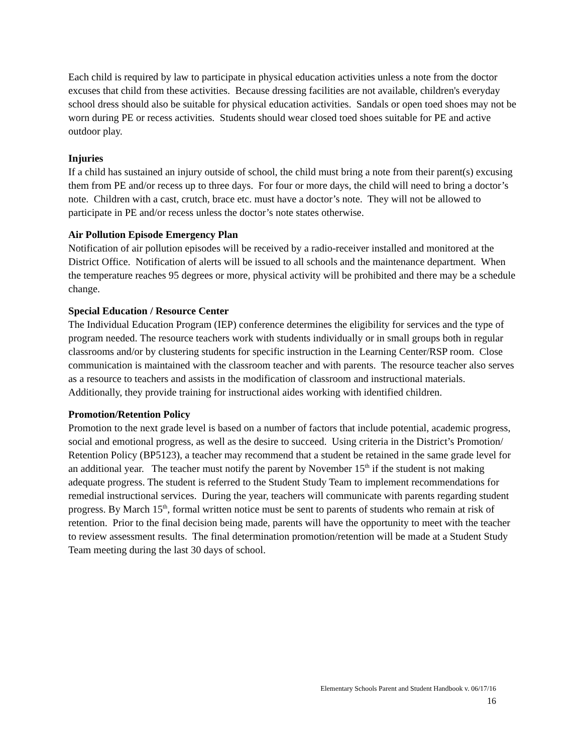Each child is required by law to participate in physical education activities unless a note from the doctor excuses that child from these activities. Because dressing facilities are not available, children's everyday school dress should also be suitable for physical education activities. Sandals or open toed shoes may not be worn during PE or recess activities. Students should wear closed toed shoes suitable for PE and active outdoor play.
Injuries
If a child has sustained an injury outside of school, the child must bring a note from their parent(s) excusing them from PE and/or recess up to three days. For four or more days, the child will need to bring a doctor’s note. Children with a cast, crutch, brace etc. must have a doctor’s note. They will not be allowed to participate in PE and/or recess unless the doctor’s note states otherwise.
Air Pollution Episode Emergency Plan
Notification of air pollution episodes will be received by a radio-receiver installed and monitored at the District Office. Notification of alerts will be issued to all schools and the maintenance department. When the temperature reaches 95 degrees or more, physical activity will be prohibited and there may be a schedule change.
Special Education / Resource Center
The Individual Education Program (IEP) conference determines the eligibility for services and the type of program needed. The resource teachers work with students individually or in small groups both in regular classrooms and/or by clustering students for specific instruction in the Learning Center/RSP room. Close communication is maintained with the classroom teacher and with parents. The resource teacher also serves as a resource to teachers and assists in the modification of classroom and instructional materials. Additionally, they provide training for instructional aides working with identified children.
Promotion/Retention Policy
Promotion to the next grade level is based on a number of factors that include potential, academic progress, social and emotional progress, as well as the desire to succeed. Using criteria in the District’s Promotion/ Retention Policy (BP5123), a teacher may recommend that a student be retained in the same grade level for an additional year. The teacher must notify the parent by November 15<sup>th</sup> if the student is not making adequate progress. The student is referred to the Student Study Team to implement recommendations for remedial instructional services. During the year, teachers will communicate with parents regarding student progress. By March 15<sup>th</sup>, formal written notice must be sent to parents of students who remain at risk of retention. Prior to the final decision being made, parents will have the opportunity to meet with the teacher to review assessment results. The final determination promotion/retention will be made at a Student Study Team meeting during the last 30 days of school.
Elementary Schools Parent and Student Handbook v. 06/17/16
16